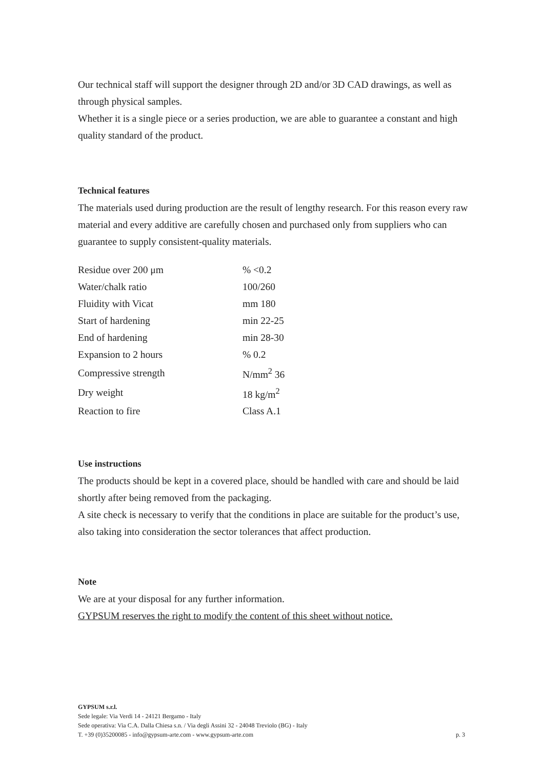Our technical staff will support the designer through 2D and/or 3D CAD drawings, as well as through physical samples.
Whether it is a single piece or a series production, we are able to guarantee a constant and high quality standard of the product.
Technical features
The materials used during production are the result of lengthy research. For this reason every raw material and every additive are carefully chosen and purchased only from suppliers who can guarantee to supply consistent-quality materials.
| Residue over 200 μm | % <0.2 |
| Water/chalk ratio | 100/260 |
| Fluidity with Vicat | mm 180 |
| Start of hardening | min 22-25 |
| End of hardening | min 28-30 |
| Expansion to 2 hours | % 0.2 |
| Compressive strength | N/mm<sup>2</sup> 36 |
| Dry weight | 18 kg/m<sup>2</sup> |
| Reaction to fire | Class A.1 |
Use instructions
The products should be kept in a covered place, should be handled with care and should be laid shortly after being removed from the packaging.
A site check is necessary to verify that the conditions in place are suitable for the product’s use, also taking into consideration the sector tolerances that affect production.
Note
We are at your disposal for any further information.
GYPSUM reserves the right to modify the content of this sheet without notice.
GYPSUM s.r.l.
Sede legale: Via Verdi 14 - 24121 Bergamo - Italy
Sede operativa: Via C.A. Dalla Chiesa s.n. / Via degli Assini 32 - 24048 Treviolo (BG) - Italy
T. +39 (0)35200085 - info@gypsum-arte.com - www.gypsum-arte.com p. 3